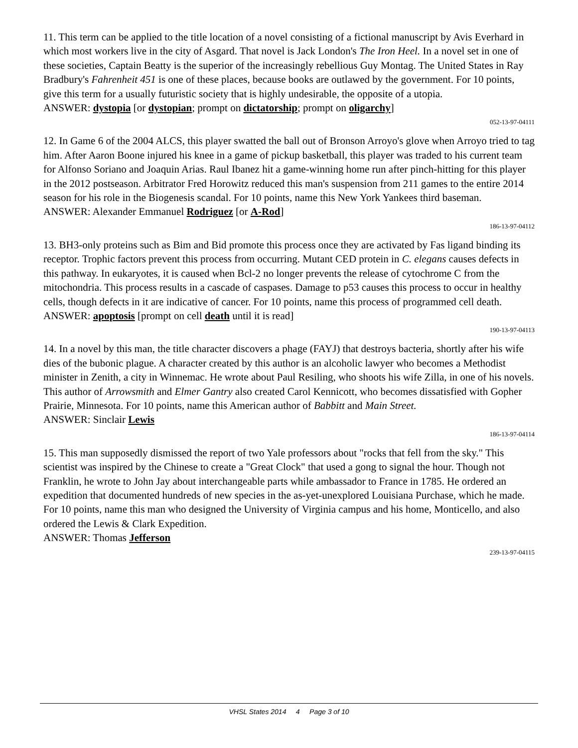11. This term can be applied to the title location of a novel consisting of a fictional manuscript by Avis Everhard in which most workers live in the city of Asgard. That novel is Jack London's The Iron Heel. In a novel set in one of these societies, Captain Beatty is the superior of the increasingly rebellious Guy Montag. The United States in Ray Bradbury's Fahrenheit 451 is one of these places, because books are outlawed by the government. For 10 points, give this term for a usually futuristic society that is highly undesirable, the opposite of a utopia.
ANSWER: dystopia [or dystopian; prompt on dictatorship; prompt on oligarchy]
052-13-97-04111
12. In Game 6 of the 2004 ALCS, this player swatted the ball out of Bronson Arroyo's glove when Arroyo tried to tag him. After Aaron Boone injured his knee in a game of pickup basketball, this player was traded to his current team for Alfonso Soriano and Joaquin Arias. Raul Ibanez hit a game-winning home run after pinch-hitting for this player in the 2012 postseason. Arbitrator Fred Horowitz reduced this man's suspension from 211 games to the entire 2014 season for his role in the Biogenesis scandal. For 10 points, name this New York Yankees third baseman.
ANSWER: Alexander Emmanuel Rodriguez [or A-Rod]
186-13-97-04112
13. BH3-only proteins such as Bim and Bid promote this process once they are activated by Fas ligand binding its receptor. Trophic factors prevent this process from occurring. Mutant CED protein in C. elegans causes defects in this pathway. In eukaryotes, it is caused when Bcl-2 no longer prevents the release of cytochrome C from the mitochondria. This process results in a cascade of caspases. Damage to p53 causes this process to occur in healthy cells, though defects in it are indicative of cancer. For 10 points, name this process of programmed cell death.
ANSWER: apoptosis [prompt on cell death until it is read]
190-13-97-04113
14. In a novel by this man, the title character discovers a phage (FAYJ) that destroys bacteria, shortly after his wife dies of the bubonic plague. A character created by this author is an alcoholic lawyer who becomes a Methodist minister in Zenith, a city in Winnemac. He wrote about Paul Resiling, who shoots his wife Zilla, in one of his novels. This author of Arrowsmith and Elmer Gantry also created Carol Kennicott, who becomes dissatisfied with Gopher Prairie, Minnesota. For 10 points, name this American author of Babbitt and Main Street.
ANSWER: Sinclair Lewis
186-13-97-04114
15. This man supposedly dismissed the report of two Yale professors about "rocks that fell from the sky." This scientist was inspired by the Chinese to create a "Great Clock" that used a gong to signal the hour. Though not Franklin, he wrote to John Jay about interchangeable parts while ambassador to France in 1785. He ordered an expedition that documented hundreds of new species in the as-yet-unexplored Louisiana Purchase, which he made. For 10 points, name this man who designed the University of Virginia campus and his home, Monticello, and also ordered the Lewis & Clark Expedition.
ANSWER: Thomas Jefferson
239-13-97-04115
VHSL States 2014 4 Page 3 of 10